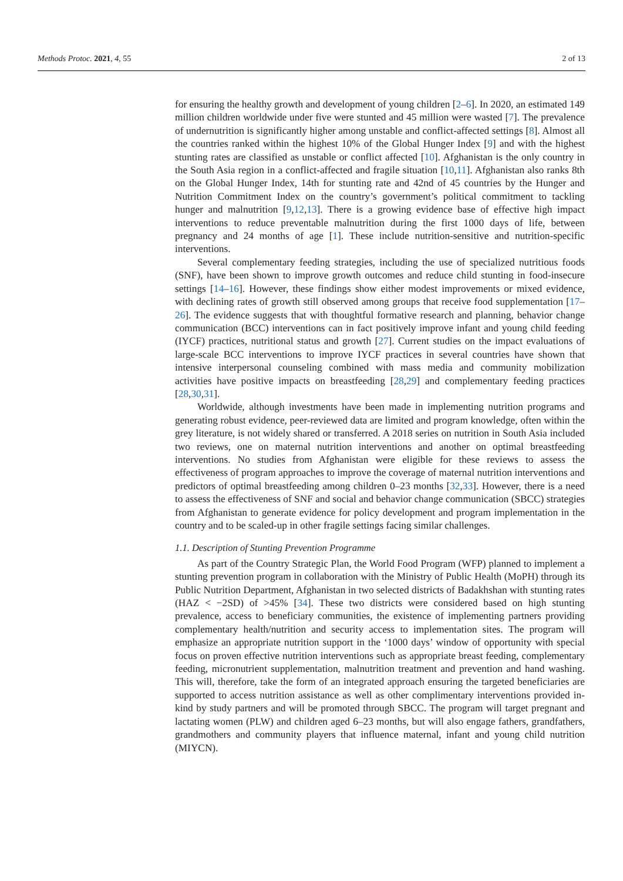Methods Protoc. 2021, 4, 55 2 of 13
for ensuring the healthy growth and development of young children [2–6]. In 2020, an estimated 149 million children worldwide under five were stunted and 45 million were wasted [7]. The prevalence of undernutrition is significantly higher among unstable and conflict-affected settings [8]. Almost all the countries ranked within the highest 10% of the Global Hunger Index [9] and with the highest stunting rates are classified as unstable or conflict affected [10]. Afghanistan is the only country in the South Asia region in a conflict-affected and fragile situation [10,11]. Afghanistan also ranks 8th on the Global Hunger Index, 14th for stunting rate and 42nd of 45 countries by the Hunger and Nutrition Commitment Index on the country’s government’s political commitment to tackling hunger and malnutrition [9,12,13]. There is a growing evidence base of effective high impact interventions to reduce preventable malnutrition during the first 1000 days of life, between pregnancy and 24 months of age [1]. These include nutrition-sensitive and nutrition-specific interventions.
Several complementary feeding strategies, including the use of specialized nutritious foods (SNF), have been shown to improve growth outcomes and reduce child stunting in food-insecure settings [14–16]. However, these findings show either modest improvements or mixed evidence, with declining rates of growth still observed among groups that receive food supplementation [17–26]. The evidence suggests that with thoughtful formative research and planning, behavior change communication (BCC) interventions can in fact positively improve infant and young child feeding (IYCF) practices, nutritional status and growth [27]. Current studies on the impact evaluations of large-scale BCC interventions to improve IYCF practices in several countries have shown that intensive interpersonal counseling combined with mass media and community mobilization activities have positive impacts on breastfeeding [28,29] and complementary feeding practices [28,30,31].
Worldwide, although investments have been made in implementing nutrition programs and generating robust evidence, peer-reviewed data are limited and program knowledge, often within the grey literature, is not widely shared or transferred. A 2018 series on nutrition in South Asia included two reviews, one on maternal nutrition interventions and another on optimal breastfeeding interventions. No studies from Afghanistan were eligible for these reviews to assess the effectiveness of program approaches to improve the coverage of maternal nutrition interventions and predictors of optimal breastfeeding among children 0–23 months [32,33]. However, there is a need to assess the effectiveness of SNF and social and behavior change communication (SBCC) strategies from Afghanistan to generate evidence for policy development and program implementation in the country and to be scaled-up in other fragile settings facing similar challenges.
1.1. Description of Stunting Prevention Programme
As part of the Country Strategic Plan, the World Food Program (WFP) planned to implement a stunting prevention program in collaboration with the Ministry of Public Health (MoPH) through its Public Nutrition Department, Afghanistan in two selected districts of Badakhshan with stunting rates (HAZ < −2SD) of >45% [34]. These two districts were considered based on high stunting prevalence, access to beneficiary communities, the existence of implementing partners providing complementary health/nutrition and security access to implementation sites. The program will emphasize an appropriate nutrition support in the ‘1000 days’ window of opportunity with special focus on proven effective nutrition interventions such as appropriate breast feeding, complementary feeding, micronutrient supplementation, malnutrition treatment and prevention and hand washing. This will, therefore, take the form of an integrated approach ensuring the targeted beneficiaries are supported to access nutrition assistance as well as other complimentary interventions provided in-kind by study partners and will be promoted through SBCC. The program will target pregnant and lactating women (PLW) and children aged 6–23 months, but will also engage fathers, grandfathers, grandmothers and community players that influence maternal, infant and young child nutrition (MIYCN).